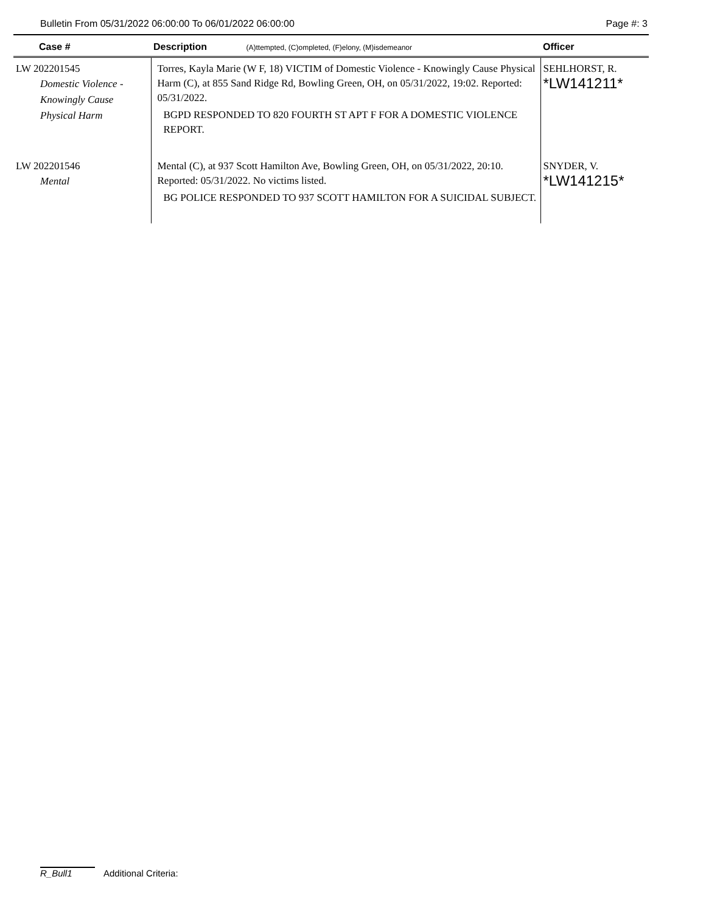Bulletin From 05/31/2022 06:00:00 To 06/01/2022 06:00:00 Page #: 3
| Case # | Description (A)ttempted, (C)ompleted, (F)elony, (M)isdemeanor | Officer |
| --- | --- | --- |
| LW 202201545 Domestic Violence - Knowingly Cause Physical Harm | Torres, Kayla Marie (W F, 18) VICTIM of Domestic Violence - Knowingly Cause Physical Harm (C), at 855 Sand Ridge Rd, Bowling Green, OH, on 05/31/2022, 19:02. Reported: 05/31/2022. BGPD RESPONDED TO 820 FOURTH ST APT F FOR A DOMESTIC VIOLENCE REPORT. | SEHLHORST, R. *LW141211* |
| LW 202201546 Mental | Mental (C), at 937 Scott Hamilton Ave, Bowling Green, OH, on 05/31/2022, 20:10. Reported: 05/31/2022. No victims listed. BG POLICE RESPONDED TO 937 SCOTT HAMILTON FOR A SUICIDAL SUBJECT. | SNYDER, V. *LW141215* |
R_Bull1 Additional Criteria: